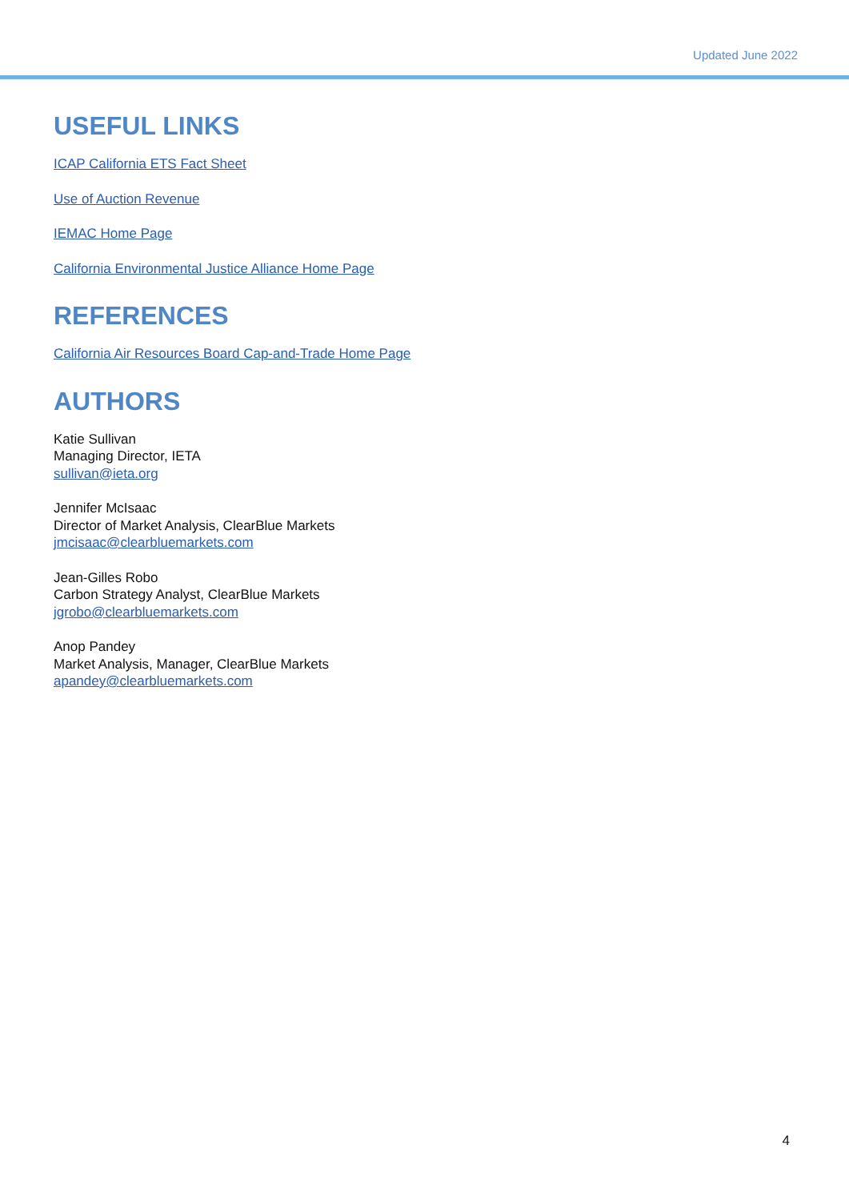Updated June 2022
USEFUL LINKS
ICAP California ETS Fact Sheet
Use of Auction Revenue
IEMAC Home Page
California Environmental Justice Alliance Home Page
REFERENCES
California Air Resources Board Cap-and-Trade Home Page
AUTHORS
Katie Sullivan
Managing Director, IETA
sullivan@ieta.org
Jennifer McIsaac
Director of Market Analysis, ClearBlue Markets
jmcisaac@clearbluemarkets.com
Jean-Gilles Robo
Carbon Strategy Analyst, ClearBlue Markets
jgrobo@clearbluemarkets.com
Anop Pandey
Market Analysis, Manager, ClearBlue Markets
apandey@clearbluemarkets.com
4